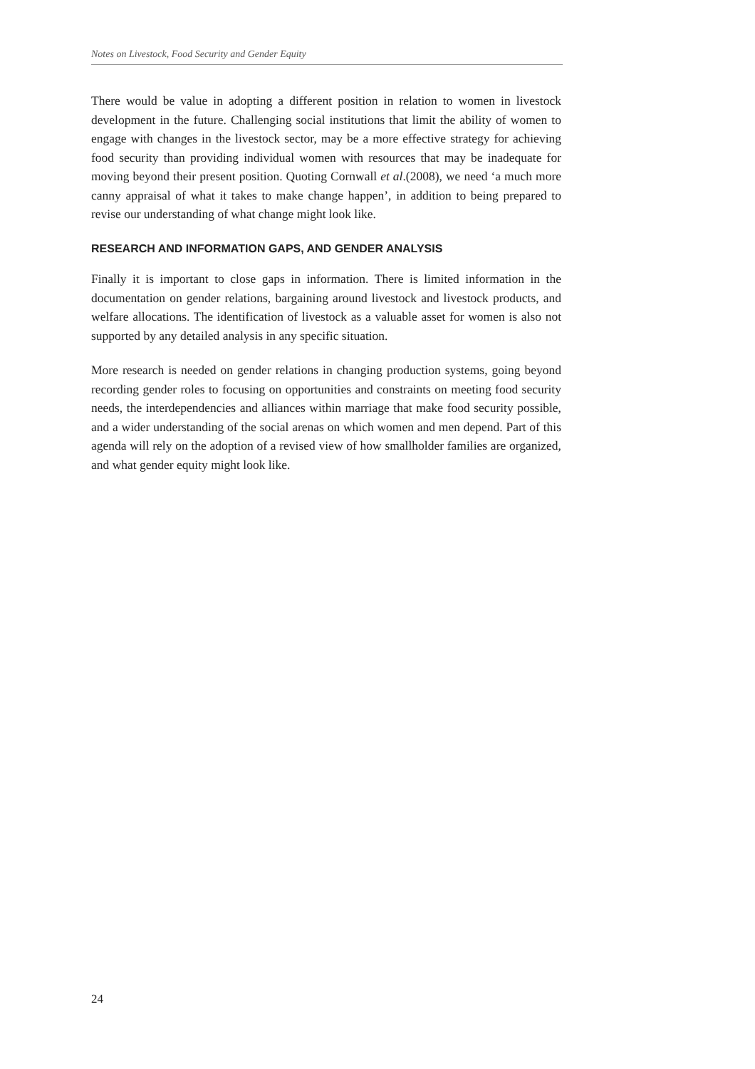Notes on Livestock, Food Security and Gender Equity
There would be value in adopting a different position in relation to women in livestock development in the future. Challenging social institutions that limit the ability of women to engage with changes in the livestock sector, may be a more effective strategy for achieving food security than providing individual women with resources that may be inadequate for moving beyond their present position. Quoting Cornwall et al.(2008), we need ‘a much more canny appraisal of what it takes to make change happen’, in addition to being prepared to revise our understanding of what change might look like.
RESEARCH AND INFORMATION GAPS, AND GENDER ANALYSIS
Finally it is important to close gaps in information. There is limited information in the documentation on gender relations, bargaining around livestock and livestock products, and welfare allocations. The identification of livestock as a valuable asset for women is also not supported by any detailed analysis in any specific situation.
More research is needed on gender relations in changing production systems, going beyond recording gender roles to focusing on opportunities and constraints on meeting food security needs, the interdependencies and alliances within marriage that make food security possible, and a wider understanding of the social arenas on which women and men depend. Part of this agenda will rely on the adoption of a revised view of how smallholder families are organized, and what gender equity might look like.
24